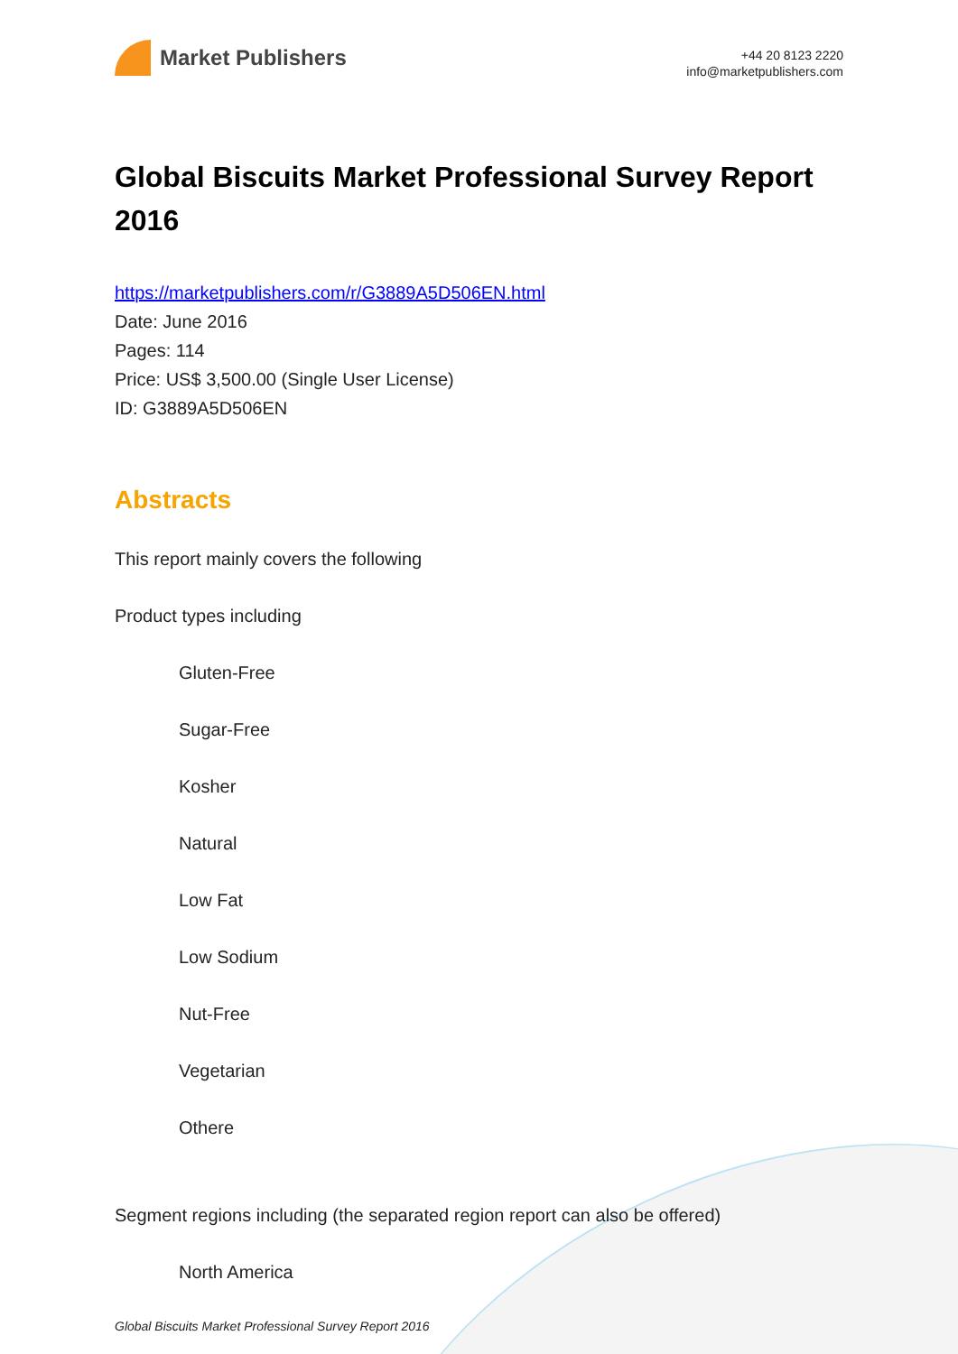Market Publishers
+44 20 8123 2220
info@marketpublishers.com
Global Biscuits Market Professional Survey Report 2016
https://marketpublishers.com/r/G3889A5D506EN.html
Date: June 2016
Pages: 114
Price: US$ 3,500.00 (Single User License)
ID: G3889A5D506EN
Abstracts
This report mainly covers the following
Product types including
Gluten-Free
Sugar-Free
Kosher
Natural
Low Fat
Low Sodium
Nut-Free
Vegetarian
Othere
Segment regions including (the separated region report can also be offered)
North America
Global Biscuits Market Professional Survey Report 2016